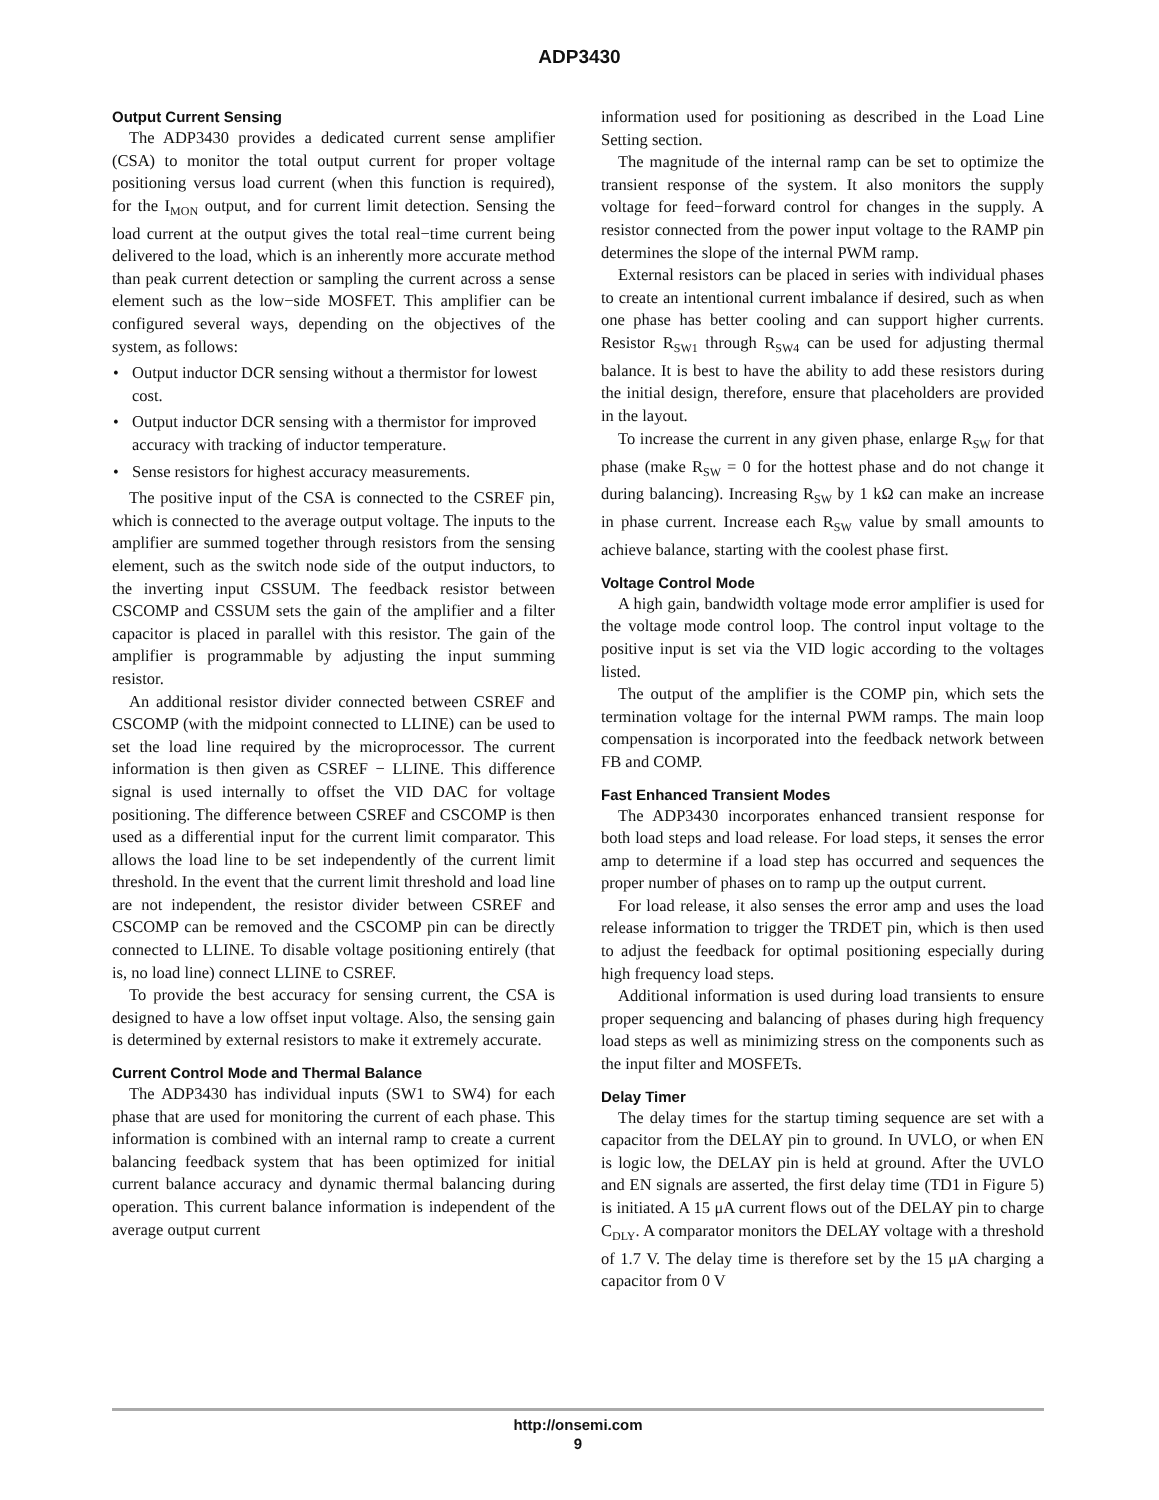ADP3430
Output Current Sensing
The ADP3430 provides a dedicated current sense amplifier (CSA) to monitor the total output current for proper voltage positioning versus load current (when this function is required), for the I<sub>MON</sub> output, and for current limit detection. Sensing the load current at the output gives the total real−time current being delivered to the load, which is an inherently more accurate method than peak current detection or sampling the current across a sense element such as the low−side MOSFET. This amplifier can be configured several ways, depending on the objectives of the system, as follows:
• Output inductor DCR sensing without a thermistor for lowest cost.
• Output inductor DCR sensing with a thermistor for improved accuracy with tracking of inductor temperature.
• Sense resistors for highest accuracy measurements.
The positive input of the CSA is connected to the CSREF pin, which is connected to the average output voltage. The inputs to the amplifier are summed together through resistors from the sensing element, such as the switch node side of the output inductors, to the inverting input CSSUM. The feedback resistor between CSCOMP and CSSUM sets the gain of the amplifier and a filter capacitor is placed in parallel with this resistor. The gain of the amplifier is programmable by adjusting the input summing resistor.
An additional resistor divider connected between CSREF and CSCOMP (with the midpoint connected to LLINE) can be used to set the load line required by the microprocessor. The current information is then given as CSREF − LLINE. This difference signal is used internally to offset the VID DAC for voltage positioning. The difference between CSREF and CSCOMP is then used as a differential input for the current limit comparator. This allows the load line to be set independently of the current limit threshold. In the event that the current limit threshold and load line are not independent, the resistor divider between CSREF and CSCOMP can be removed and the CSCOMP pin can be directly connected to LLINE. To disable voltage positioning entirely (that is, no load line) connect LLINE to CSREF.
To provide the best accuracy for sensing current, the CSA is designed to have a low offset input voltage. Also, the sensing gain is determined by external resistors to make it extremely accurate.
Current Control Mode and Thermal Balance
The ADP3430 has individual inputs (SW1 to SW4) for each phase that are used for monitoring the current of each phase. This information is combined with an internal ramp to create a current balancing feedback system that has been optimized for initial current balance accuracy and dynamic thermal balancing during operation. This current balance information is independent of the average output current
information used for positioning as described in the Load Line Setting section.
The magnitude of the internal ramp can be set to optimize the transient response of the system. It also monitors the supply voltage for feed−forward control for changes in the supply. A resistor connected from the power input voltage to the RAMP pin determines the slope of the internal PWM ramp.
External resistors can be placed in series with individual phases to create an intentional current imbalance if desired, such as when one phase has better cooling and can support higher currents. Resistor R<sub>SW1</sub> through R<sub>SW4</sub> can be used for adjusting thermal balance. It is best to have the ability to add these resistors during the initial design, therefore, ensure that placeholders are provided in the layout.
To increase the current in any given phase, enlarge R<sub>SW</sub> for that phase (make R<sub>SW</sub> = 0 for the hottest phase and do not change it during balancing). Increasing R<sub>SW</sub> by 1 kΩ can make an increase in phase current. Increase each R<sub>SW</sub> value by small amounts to achieve balance, starting with the coolest phase first.
Voltage Control Mode
A high gain, bandwidth voltage mode error amplifier is used for the voltage mode control loop. The control input voltage to the positive input is set via the VID logic according to the voltages listed.
The output of the amplifier is the COMP pin, which sets the termination voltage for the internal PWM ramps. The main loop compensation is incorporated into the feedback network between FB and COMP.
Fast Enhanced Transient Modes
The ADP3430 incorporates enhanced transient response for both load steps and load release. For load steps, it senses the error amp to determine if a load step has occurred and sequences the proper number of phases on to ramp up the output current.
For load release, it also senses the error amp and uses the load release information to trigger the TRDET pin, which is then used to adjust the feedback for optimal positioning especially during high frequency load steps.
Additional information is used during load transients to ensure proper sequencing and balancing of phases during high frequency load steps as well as minimizing stress on the components such as the input filter and MOSFETs.
Delay Timer
The delay times for the startup timing sequence are set with a capacitor from the DELAY pin to ground. In UVLO, or when EN is logic low, the DELAY pin is held at ground. After the UVLO and EN signals are asserted, the first delay time (TD1 in Figure 5) is initiated. A 15 μA current flows out of the DELAY pin to charge C<sub>DLY</sub>. A comparator monitors the DELAY voltage with a threshold of 1.7 V. The delay time is therefore set by the 15 μA charging a capacitor from 0 V
http://onsemi.com
9